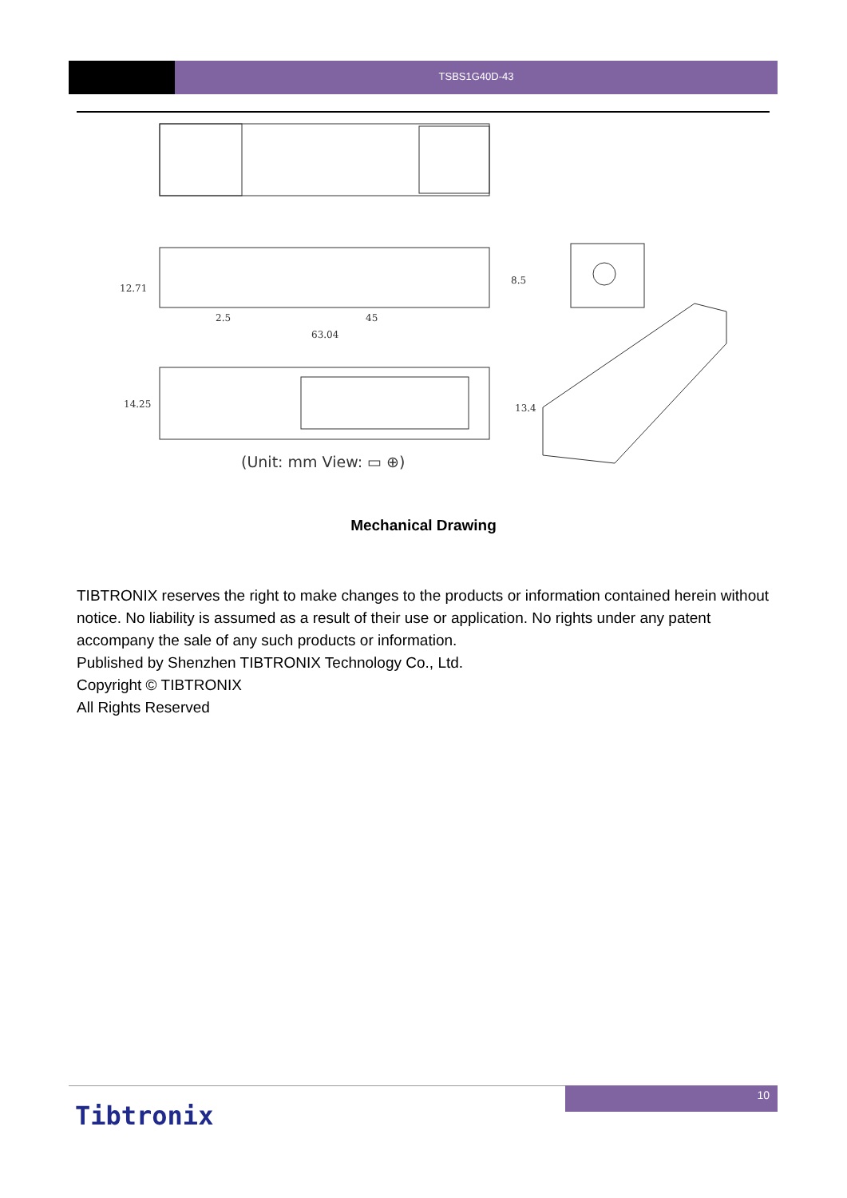TSBS1G40D-43
12.71
2.5
45
63.04
8.5
14.25
13.4
(Unit: mm View: ▭ ⊕)
Mechanical Drawing
TIBTRONIX reserves the right to make changes to the products or information contained herein without notice. No liability is assumed as a result of their use or application. No rights under any patent accompany the sale of any such products or information.
Published by Shenzhen TIBTRONIX Technology Co., Ltd.
Copyright © TIBTRONIX
All Rights Reserved
10
Tibtronix